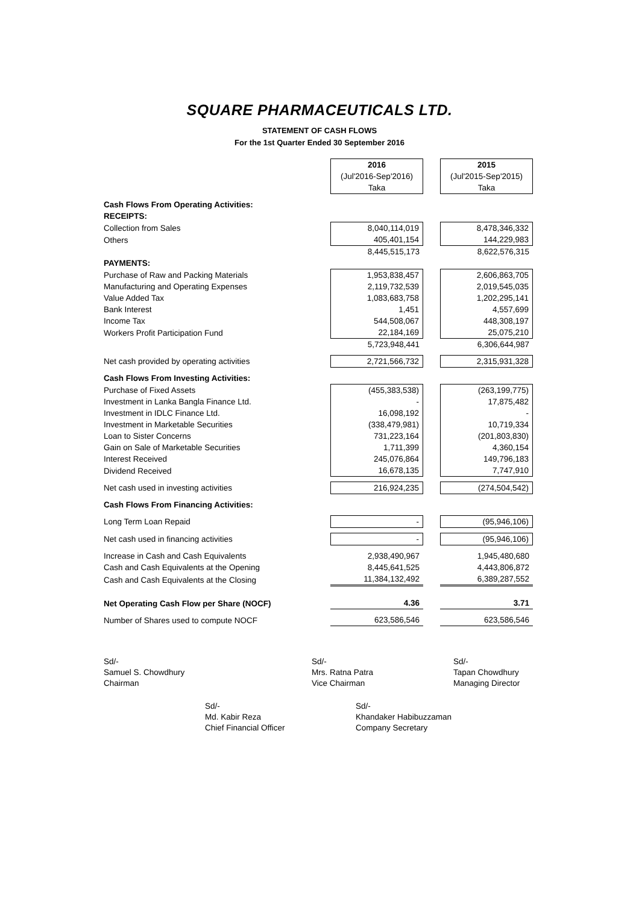SQUARE PHARMACEUTICALS LTD.
STATEMENT OF CASH FLOWS
For the 1st Quarter Ended 30 September 2016
| | 2016 | | 2015 |
| | (Jul'2016-Sep'2016) | | (Jul'2015-Sep'2015) |
| | Taka | | Taka |
| Cash Flows From Operating Activities: | | | |
| RECEIPTS: | | | |
| Collection from Sales | 8,040,114,019 | | 8,478,346,332 |
| Others | 405,401,154 | | 144,229,983 |
| | 8,445,515,173 | | 8,622,576,315 |
| PAYMENTS: | | | |
| Purchase of Raw and Packing Materials | 1,953,838,457 | | 2,606,863,705 |
| Manufacturing and Operating Expenses | 2,119,732,539 | | 2,019,545,035 |
| Value Added Tax | 1,083,683,758 | | 1,202,295,141 |
| Bank Interest | 1,451 | | 4,557,699 |
| Income Tax | 544,508,067 | | 448,308,197 |
| Workers Profit Participation Fund | 22,184,169 | | 25,075,210 |
| | 5,723,948,441 | | 6,306,644,987 |
| Net cash provided by operating activities | 2,721,566,732 | | 2,315,931,328 |
| Cash Flows From Investing Activities: | | | |
| Purchase of Fixed Assets | (455,383,538) | | (263,199,775) |
| Investment in Lanka Bangla Finance Ltd. | - | | 17,875,482 |
| Investment in IDLC Finance Ltd. | 16,098,192 | | - |
| Investment in Marketable Securities | (338,479,981) | | 10,719,334 |
| Loan to Sister Concerns | 731,223,164 | | (201,803,830) |
| Gain on Sale of Marketable Securities | 1,711,399 | | 4,360,154 |
| Interest Received | 245,076,864 | | 149,796,183 |
| Dividend Received | 16,678,135 | | 7,747,910 |
| Net cash used in investing activities | 216,924,235 | | (274,504,542) |
| Cash Flows From Financing Activities: | | | |
| Long Term Loan Repaid | - | | (95,946,106) |
| Net cash used in financing activities | - | | (95,946,106) |
| Increase in Cash and Cash Equivalents | 2,938,490,967 | | 1,945,480,680 |
| Cash and Cash Equivalents at the Opening | 8,445,641,525 | | 4,443,806,872 |
| Cash and Cash Equivalents at the Closing | 11,384,132,492 | | 6,389,287,552 |
| Net Operating Cash Flow per Share (NOCF) | 4.36 | | 3.71 |
| Number of Shares used to compute NOCF | 623,586,546 | | 623,586,546 |
Sd/-
Samuel S. Chowdhury
Chairman
Sd/-
Mrs. Ratna Patra
Vice Chairman
Sd/-
Tapan Chowdhury
Managing Director
Sd/-
Md. Kabir Reza
Chief Financial Officer
Sd/-
Khandaker Habibuzzaman
Company Secretary